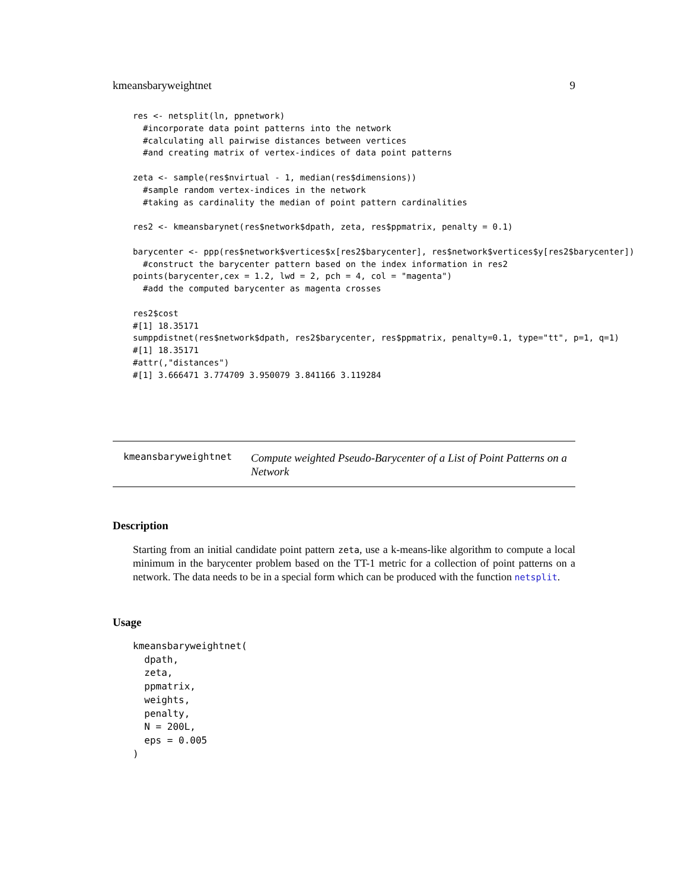kmeansbaryweightnet 9
res <- netsplit(ln, ppnetwork)
  #incorporate data point patterns into the network
  #calculating all pairwise distances between vertices
  #and creating matrix of vertex-indices of data point patterns

zeta <- sample(res$nvirtual - 1, median(res$dimensions))
  #sample random vertex-indices in the network
  #taking as cardinality the median of point pattern cardinalities

res2 <- kmeansbarynet(res$network$dpath, zeta, res$ppmatrix, penalty = 0.1)

barycenter <- ppp(res$network$vertices$x[res2$barycenter], res$network$vertices$y[res2$barycenter])
  #construct the barycenter pattern based on the index information in res2
points(barycenter,cex = 1.2, lwd = 2, pch = 4, col = "magenta")
  #add the computed barycenter as magenta crosses

res2$cost
#[1] 18.35171
sumppdistnet(res$network$dpath, res2$barycenter, res$ppmatrix, penalty=0.1, type="tt", p=1, q=1)
#[1] 18.35171
#attr(,"distances")
#[1] 3.666471 3.774709 3.950079 3.841166 3.119284
kmeansbaryweightnet
Compute weighted Pseudo-Barycenter of a List of Point Patterns on a Network
Description
Starting from an initial candidate point pattern zeta, use a k-means-like algorithm to compute a local minimum in the barycenter problem based on the TT-1 metric for a collection of point patterns on a network. The data needs to be in a special form which can be produced with the function netsplit.
Usage
kmeansbaryweightnet(
  dpath,
  zeta,
  ppmatrix,
  weights,
  penalty,
  N = 200L,
  eps = 0.005
)